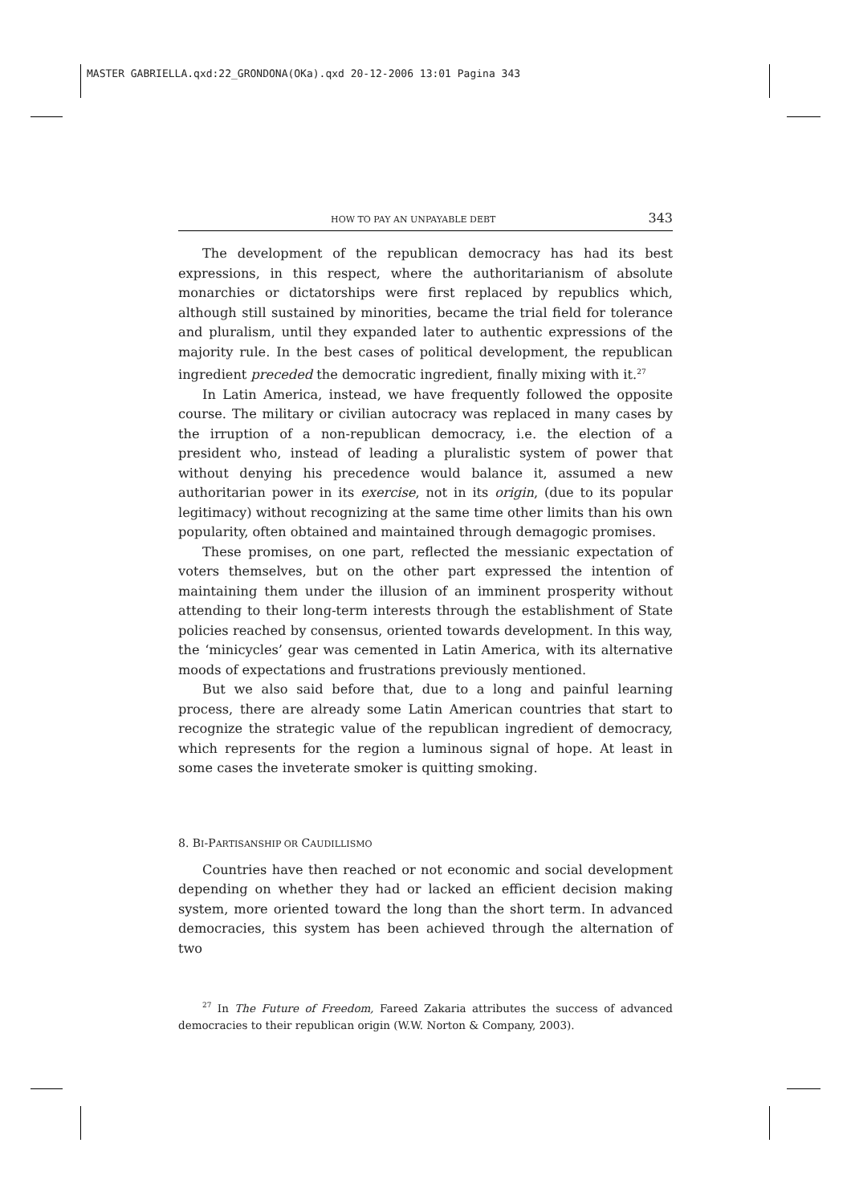MASTER GABRIELLA.qxd:22_GRONDONA(OKa).qxd 20-12-2006 13:01 Pagina 343
HOW TO PAY AN UNPAYABLE DEBT 343
The development of the republican democracy has had its best expressions, in this respect, where the authoritarianism of absolute monarchies or dictatorships were first replaced by republics which, although still sustained by minorities, became the trial field for tolerance and pluralism, until they expanded later to authentic expressions of the majority rule. In the best cases of political development, the republican ingredient preceded the democratic ingredient, finally mixing with it.<sup>27</sup>
In Latin America, instead, we have frequently followed the opposite course. The military or civilian autocracy was replaced in many cases by the irruption of a non-republican democracy, i.e. the election of a president who, instead of leading a pluralistic system of power that without denying his precedence would balance it, assumed a new authoritarian power in its exercise, not in its origin, (due to its popular legitimacy) without recognizing at the same time other limits than his own popularity, often obtained and maintained through demagogic promises.
These promises, on one part, reflected the messianic expectation of voters themselves, but on the other part expressed the intention of maintaining them under the illusion of an imminent prosperity without attending to their long-term interests through the establishment of State policies reached by consensus, oriented towards development. In this way, the ‘minicycles’ gear was cemented in Latin America, with its alternative moods of expectations and frustrations previously mentioned.
But we also said before that, due to a long and painful learning process, there are already some Latin American countries that start to recognize the strategic value of the republican ingredient of democracy, which represents for the region a luminous signal of hope. At least in some cases the inveterate smoker is quitting smoking.
8. BI-PARTISANSHIP OR CAUDILLISMO
Countries have then reached or not economic and social development depending on whether they had or lacked an efficient decision making system, more oriented toward the long than the short term. In advanced democracies, this system has been achieved through the alternation of two
<sup>27</sup> In The Future of Freedom, Fareed Zakaria attributes the success of advanced democracies to their republican origin (W.W. Norton & Company, 2003).